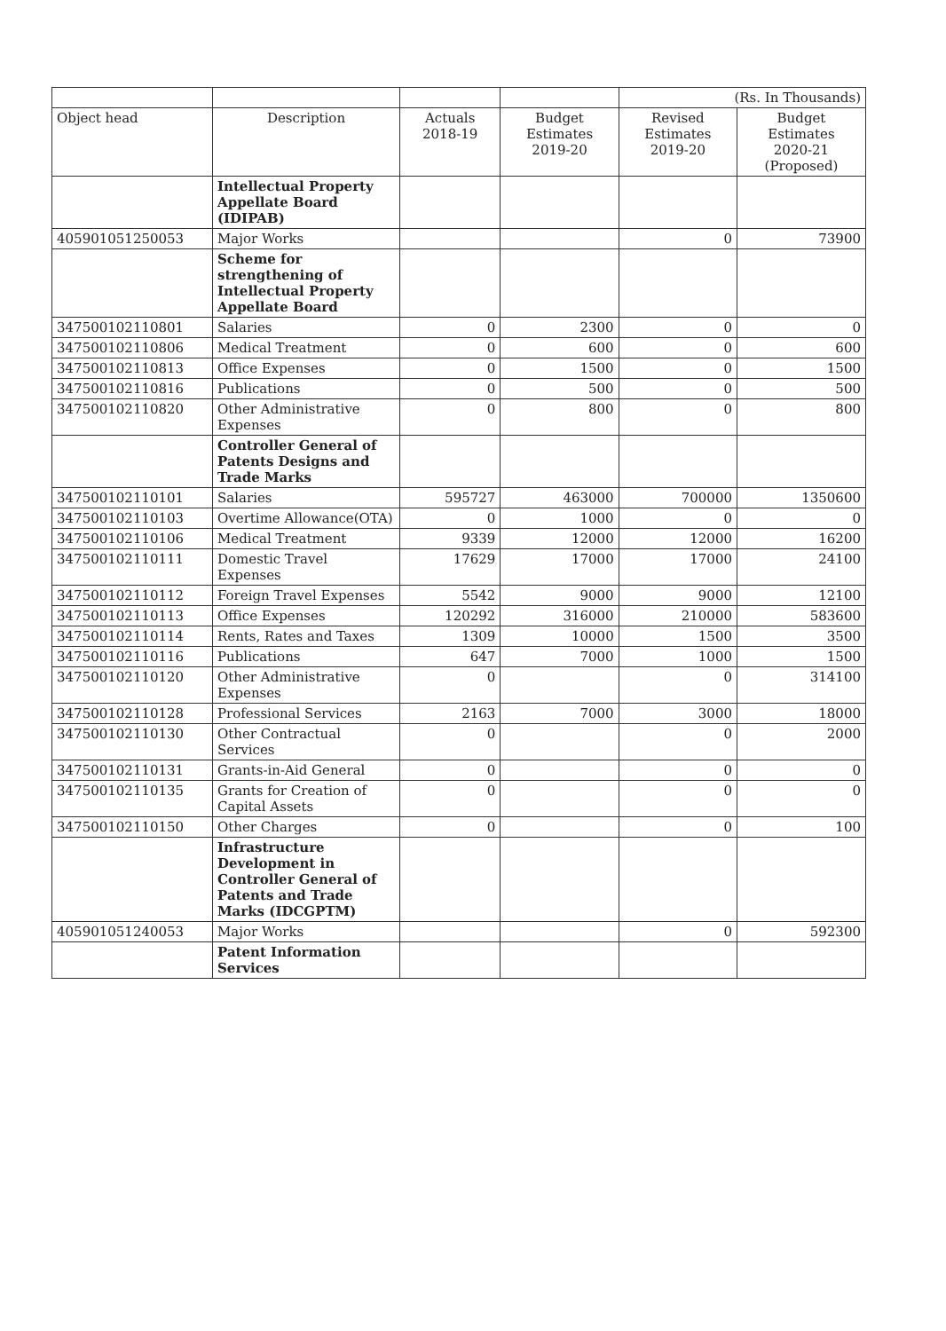| | | | | (Rs. In Thousands) | |
| Object head | Description | Actuals 2018-19 | Budget Estimates 2019-20 | Revised Estimates 2019-20 | Budget Estimates 2020-21 (Proposed) |
| | Intellectual Property Appellate Board (IDIPAB) | | | | |
| 405901051250053 | Major Works | | | 0 | 73900 |
| | Scheme for strengthening of Intellectual Property Appellate Board | | | | |
| 347500102110801 | Salaries | 0 | 2300 | 0 | 0 |
| 347500102110806 | Medical Treatment | 0 | 600 | 0 | 600 |
| 347500102110813 | Office Expenses | 0 | 1500 | 0 | 1500 |
| 347500102110816 | Publications | 0 | 500 | 0 | 500 |
| 347500102110820 | Other Administrative Expenses | 0 | 800 | 0 | 800 |
| | Controller General of Patents Designs and Trade Marks | | | | |
| 347500102110101 | Salaries | 595727 | 463000 | 700000 | 1350600 |
| 347500102110103 | Overtime Allowance(OTA) | 0 | 1000 | 0 | 0 |
| 347500102110106 | Medical Treatment | 9339 | 12000 | 12000 | 16200 |
| 347500102110111 | Domestic Travel Expenses | 17629 | 17000 | 17000 | 24100 |
| 347500102110112 | Foreign Travel Expenses | 5542 | 9000 | 9000 | 12100 |
| 347500102110113 | Office Expenses | 120292 | 316000 | 210000 | 583600 |
| 347500102110114 | Rents, Rates and Taxes | 1309 | 10000 | 1500 | 3500 |
| 347500102110116 | Publications | 647 | 7000 | 1000 | 1500 |
| 347500102110120 | Other Administrative Expenses | 0 | | 0 | 314100 |
| 347500102110128 | Professional Services | 2163 | 7000 | 3000 | 18000 |
| 347500102110130 | Other Contractual Services | 0 | | 0 | 2000 |
| 347500102110131 | Grants-in-Aid General | 0 | | 0 | 0 |
| 347500102110135 | Grants for Creation of Capital Assets | 0 | | 0 | 0 |
| 347500102110150 | Other Charges | 0 | | 0 | 100 |
| | Infrastructure Development in Controller General of Patents and Trade Marks (IDCGPTM) | | | | |
| 405901051240053 | Major Works | | | 0 | 592300 |
| | Patent Information Services | | | | |